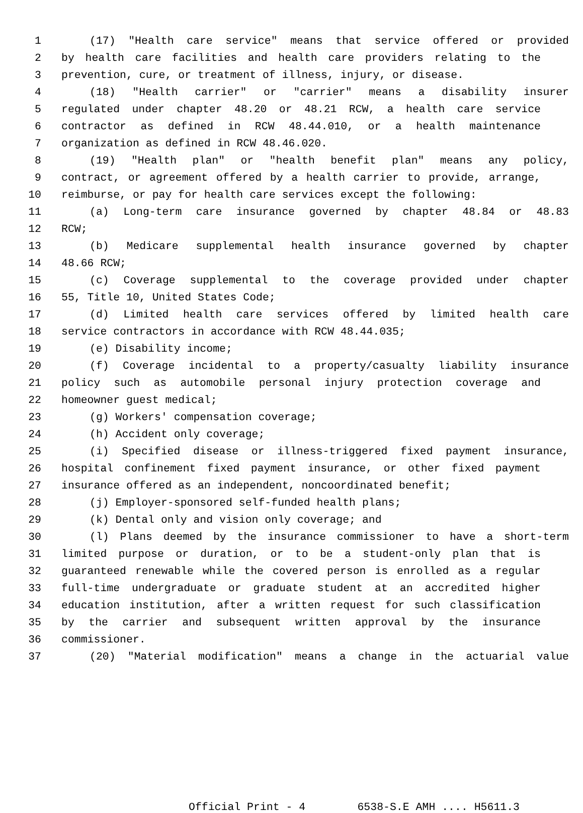1 (17) "Health care service" means that service offered or provided
2 by health care facilities and health care providers relating to the
3 prevention, cure, or treatment of illness, injury, or disease.
4 (18) "Health carrier" or "carrier" means a disability insurer
5 regulated under chapter 48.20 or 48.21 RCW, a health care service
6 contractor as defined in RCW 48.44.010, or a health maintenance
7 organization as defined in RCW 48.46.020.
8 (19) "Health plan" or "health benefit plan" means any policy,
9 contract, or agreement offered by a health carrier to provide, arrange,
10 reimburse, or pay for health care services except the following:
11 (a) Long-term care insurance governed by chapter 48.84 or 48.83
12 RCW;
13 (b) Medicare supplemental health insurance governed by chapter
14 48.66 RCW;
15 (c) Coverage supplemental to the coverage provided under chapter
16 55, Title 10, United States Code;
17 (d) Limited health care services offered by limited health care
18 service contractors in accordance with RCW 48.44.035;
19 (e) Disability income;
20 (f) Coverage incidental to a property/casualty liability insurance
21 policy such as automobile personal injury protection coverage and
22 homeowner guest medical;
23 (g) Workers' compensation coverage;
24 (h) Accident only coverage;
25 (i) Specified disease or illness-triggered fixed payment insurance,
26 hospital confinement fixed payment insurance, or other fixed payment
27 insurance offered as an independent, noncoordinated benefit;
28 (j) Employer-sponsored self-funded health plans;
29 (k) Dental only and vision only coverage; and
30 (l) Plans deemed by the insurance commissioner to have a short-term
31 limited purpose or duration, or to be a student-only plan that is
32 guaranteed renewable while the covered person is enrolled as a regular
33 full-time undergraduate or graduate student at an accredited higher
34 education institution, after a written request for such classification
35 by the carrier and subsequent written approval by the insurance
36 commissioner.
37 (20) "Material modification" means a change in the actuarial value
Official Print - 4 6538-S.E AMH .... H5611.3